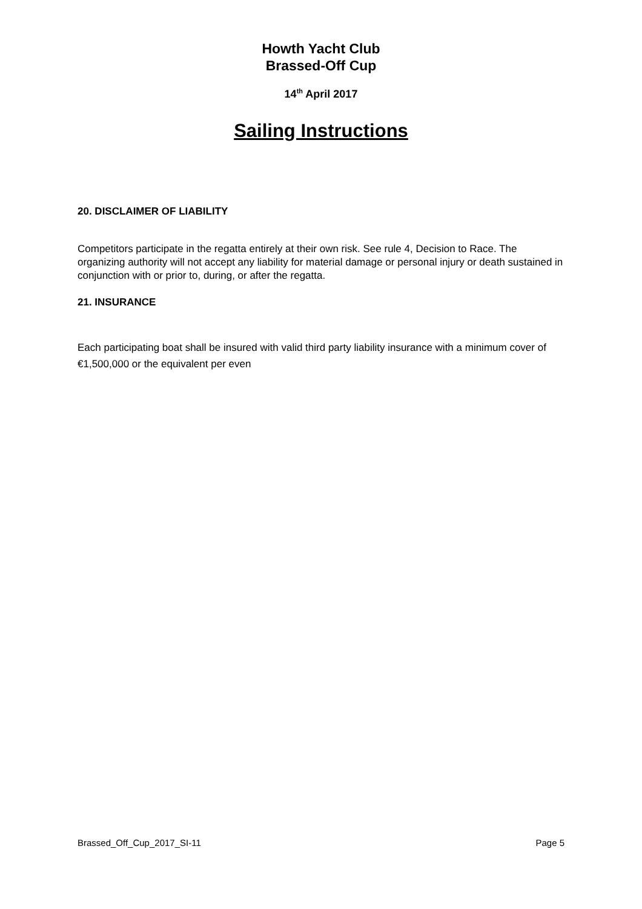Howth Yacht Club
Brassed-Off Cup
14<sup>th</sup> April 2017
Sailing Instructions
20. DISCLAIMER OF LIABILITY
Competitors participate in the regatta entirely at their own risk. See rule 4, Decision to Race. The organizing authority will not accept any liability for material damage or personal injury or death sustained in conjunction with or prior to, during, or after the regatta.
21. INSURANCE
Each participating boat shall be insured with valid third party liability insurance with a minimum cover of €1,500,000 or the equivalent per even
Brassed_Off_Cup_2017_SI-11 Page 5